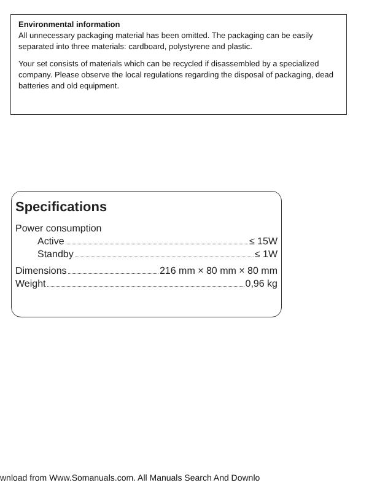Environmental information
All unnecessary packaging material has been omitted. The packaging can be easily separated into three materials: cardboard, polystyrene and plastic.
Your set consists of materials which can be recycled if disassembled by a specialized company. Please observe the local regulations regarding the disposal of packaging, dead batteries and old equipment.
Specifications
Power consumption
Active ≤ 15W
Standby ≤ 1W
Dimensions 216 mm × 80 mm × 80 mm
Weight 0,96 kg
wnload from Www.Somanuals.com. All Manuals Search And Downlo